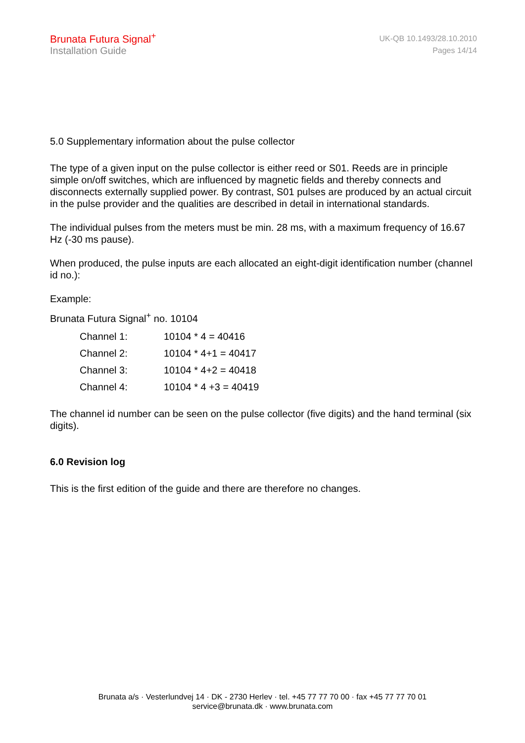Brunata Futura Signal<sup>+</sup>
Installation Guide
UK-QB 10.1493/28.10.2010
Pages 14/14
5.0 Supplementary information about the pulse collector
The type of a given input on the pulse collector is either reed or S01. Reeds are in principle simple on/off switches, which are influenced by magnetic fields and thereby connects and disconnects externally supplied power. By contrast, S01 pulses are produced by an actual circuit in the pulse provider and the qualities are described in detail in international standards.
The individual pulses from the meters must be min. 28 ms, with a maximum frequency of 16.67 Hz (-30 ms pause).
When produced, the pulse inputs are each allocated an eight-digit identification number (channel id no.):
Example:
Brunata Futura Signal<sup>+</sup> no. 10104
| Channel 1: | 10104 * 4 = 40416 |
| Channel 2: | 10104 * 4+1 = 40417 |
| Channel 3: | 10104 * 4+2 = 40418 |
| Channel 4: | 10104 * 4 +3 = 40419 |
The channel id number can be seen on the pulse collector (five digits) and the hand terminal (six digits).
6.0 Revision log
This is the first edition of the guide and there are therefore no changes.
Brunata a/s · Vesterlundvej 14 · DK - 2730 Herlev · tel. +45 77 77 70 00 · fax +45 77 77 70 01
service@brunata.dk · www.brunata.com